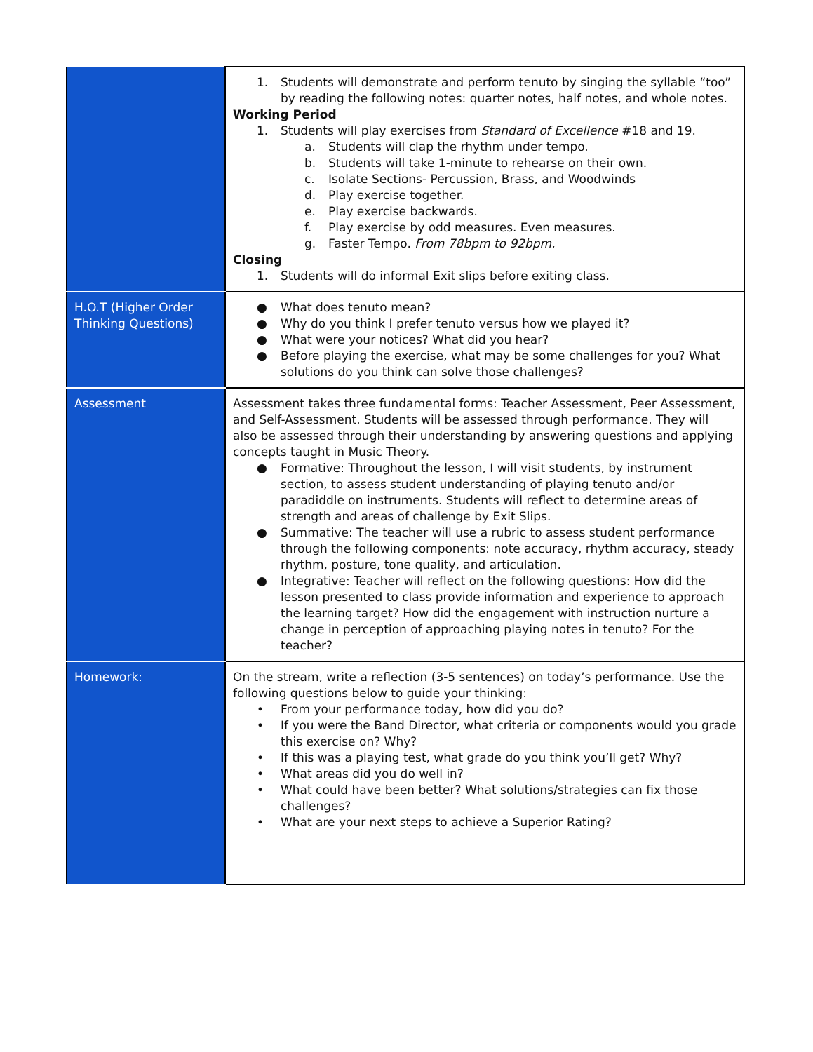| | 1. Students will demonstrate and perform tenuto by singing the syllable “too” by reading the following notes: quarter notes, half notes, and whole notes. Working Period 1. Students will play exercises from Standard of Excellence #18 and 19. a. Students will clap the rhythm under tempo. b. Students will take 1-minute to rehearse on their own. c. Isolate Sections- Percussion, Brass, and Woodwinds d. Play exercise together. e. Play exercise backwards. f. Play exercise by odd measures. Even measures. g. Faster Tempo. From 78bpm to 92bpm. Closing 1. Students will do informal Exit slips before exiting class. |
| H.O.T (Higher Order Thinking Questions) | ● What does tenuto mean? ● Why do you think I prefer tenuto versus how we played it? ● What were your notices? What did you hear? ● Before playing the exercise, what may be some challenges for you? What solutions do you think can solve those challenges? |
| Assessment | Assessment takes three fundamental forms: Teacher Assessment, Peer Assessment, and Self-Assessment. Students will be assessed through performance. They will also be assessed through their understanding by answering questions and applying concepts taught in Music Theory. ● Formative: Throughout the lesson, I will visit students, by instrument section, to assess student understanding of playing tenuto and/or paradiddle on instruments. Students will reflect to determine areas of strength and areas of challenge by Exit Slips. ● Summative: The teacher will use a rubric to assess student performance through the following components: note accuracy, rhythm accuracy, steady rhythm, posture, tone quality, and articulation. ● Integrative: Teacher will reflect on the following questions: How did the lesson presented to class provide information and experience to approach the learning target? How did the engagement with instruction nurture a change in perception of approaching playing notes in tenuto? For the teacher? |
| Homework: | On the stream, write a reflection (3-5 sentences) on today’s performance. Use the following questions below to guide your thinking: • From your performance today, how did you do? • If you were the Band Director, what criteria or components would you grade this exercise on? Why? • If this was a playing test, what grade do you think you’ll get? Why? • What areas did you do well in? • What could have been better? What solutions/strategies can fix those challenges? • What are your next steps to achieve a Superior Rating? |